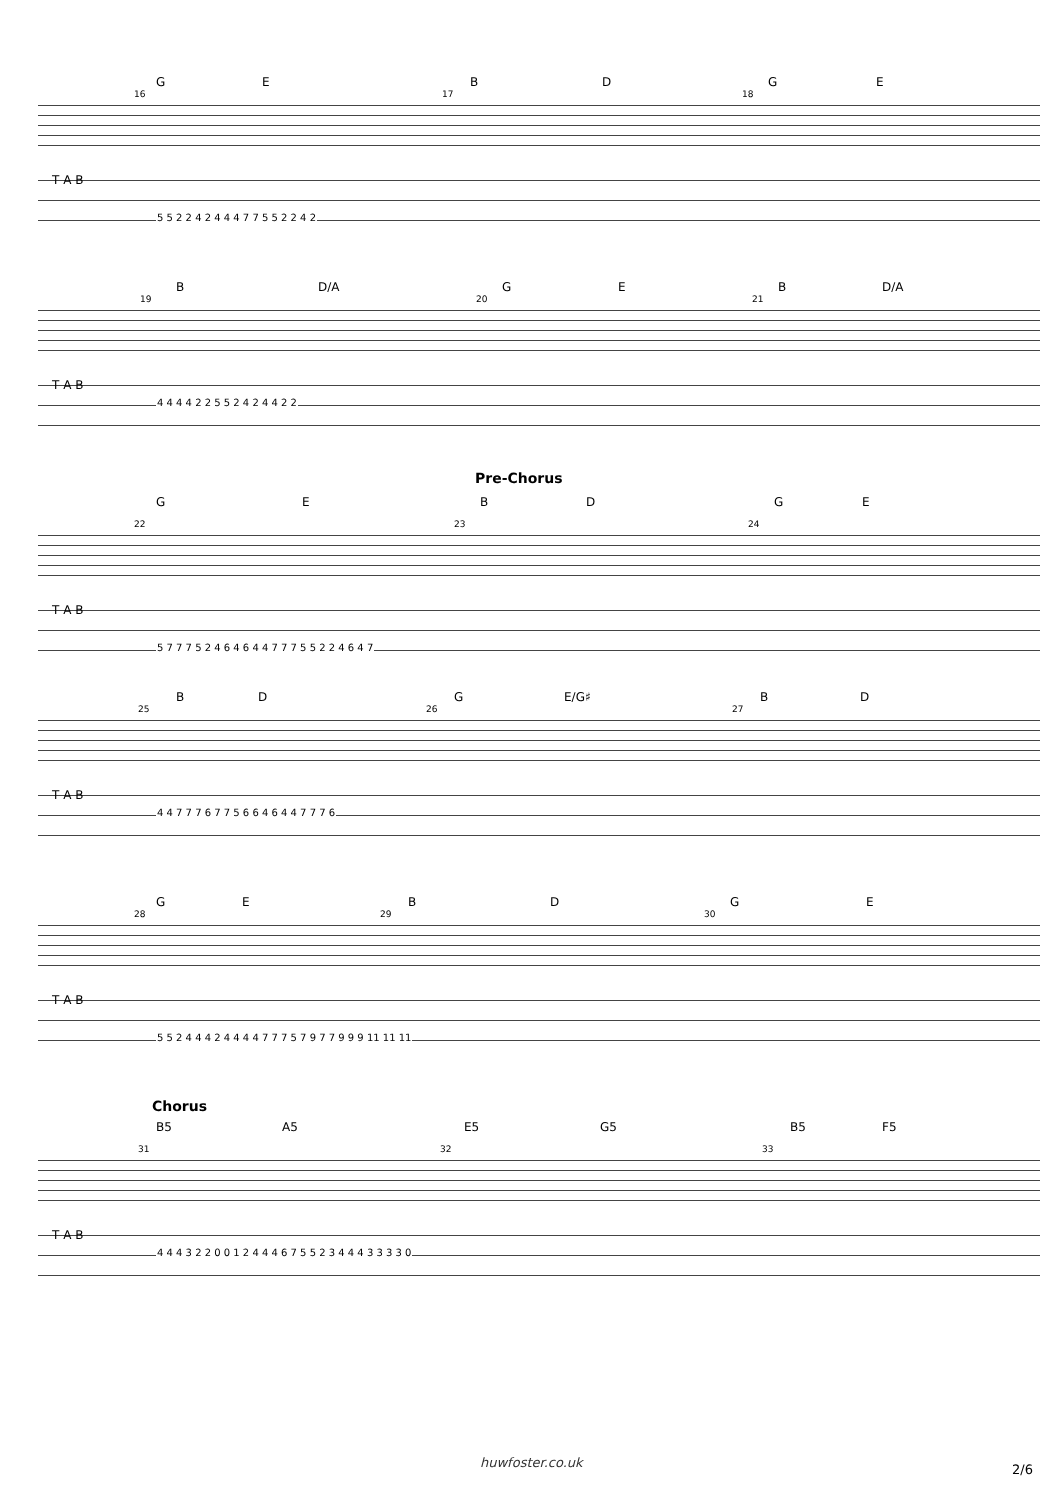G E B D G E
16 17 18
T A B
5 5 2 2 4 2 4 4 4 7 7 5 5 2 2 4 2
B D/A G E B D/A
19 20 21
T A B
4 4 4 4 2 2 5 5 2 4 2 4 4 2 2
Pre-Chorus
G E B D G E
22 23 24
T A B
5 7 7 7 5 2 4 6 4 6 4 4 7 7 7 5 5 2 2 4 6 4 7
B D G E/G♯ B D
25 26 27
T A B
4 4 7 7 7 6 7 7 5 6 6 4 6 4 4 7 7 7 6
G E B D G E
28 29 30
T A B
5 5 2 4 4 4 2 4 4 4 4 7 7 7 5 7 9 7 7 9 9 9 11 11 11
Chorus
B5 A5 E5 G5 B5 F5
31 32 33
T A B
4 4 4 3 2 2 0 0 1 2 4 4 4 6 7 5 5 2 3 4 4 4 3 3 3 3 0
huwfoster.co.uk 2/6